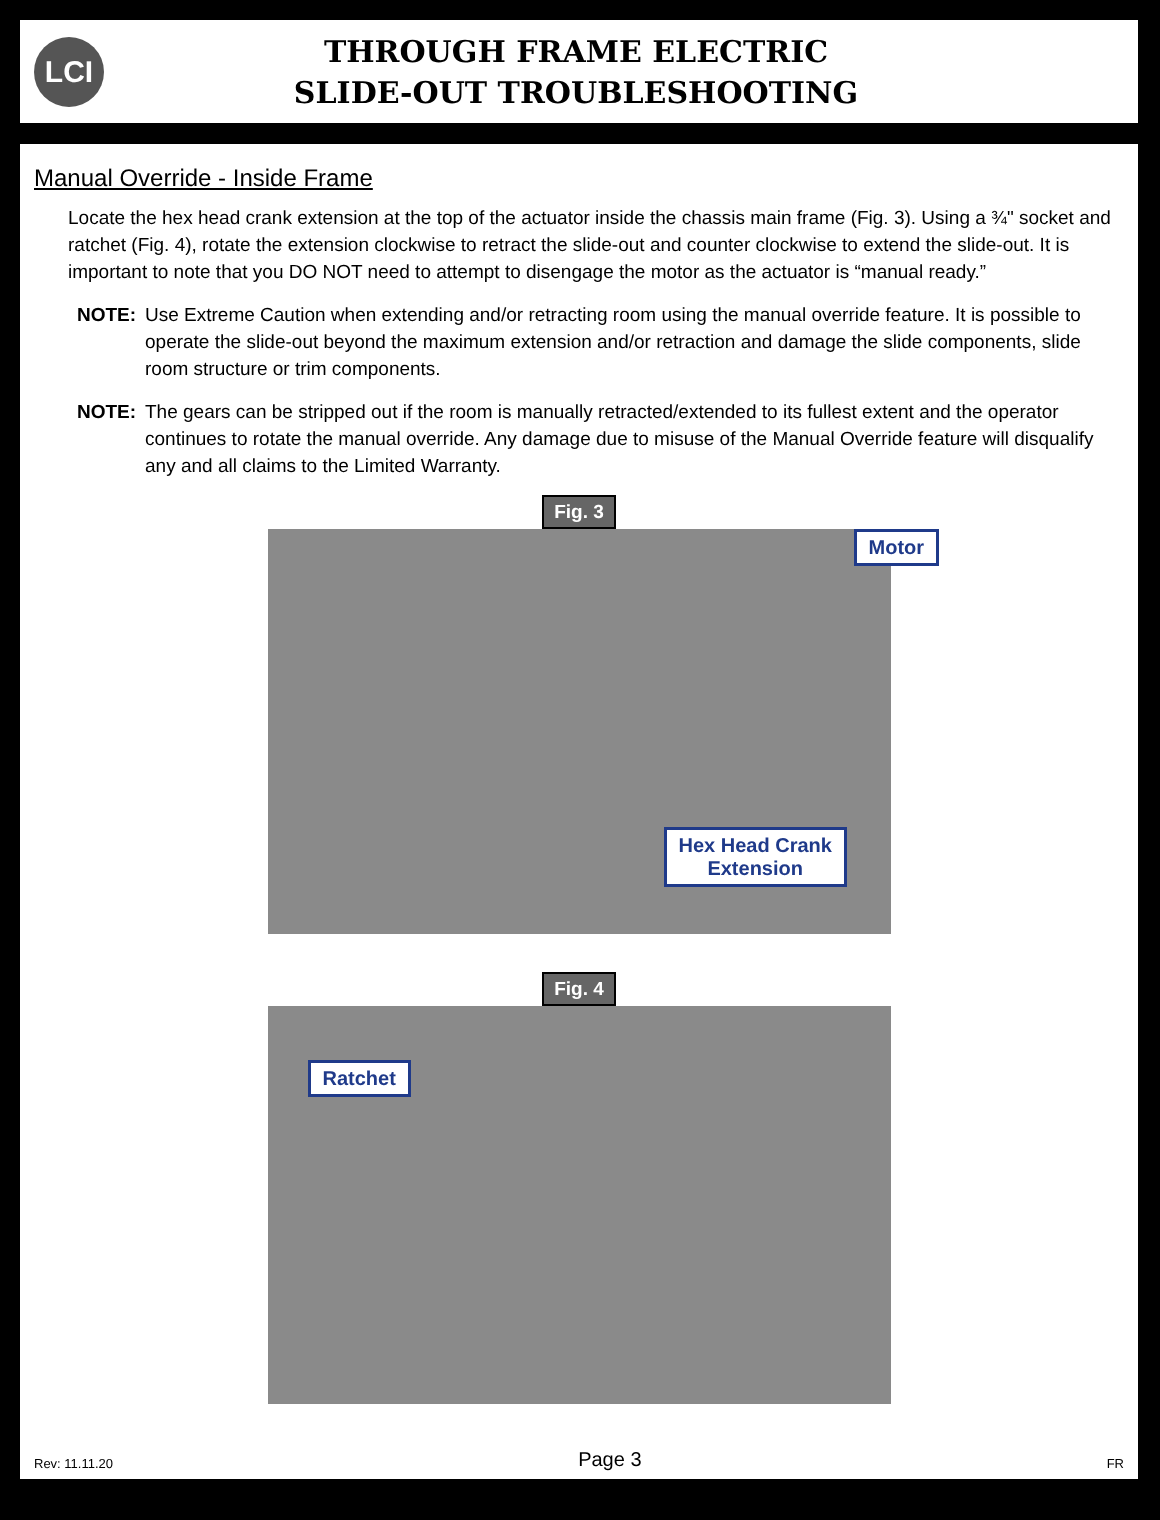LCI
THROUGH FRAME ELECTRIC
SLIDE-OUT TROUBLESHOOTING
Manual Override - Inside Frame
Locate the hex head crank extension at the top of the actuator inside the chassis main frame (Fig. 3). Using a ¾" socket and ratchet (Fig. 4), rotate the extension clockwise to retract the slide-out and counter clockwise to extend the slide-out. It is important to note that you DO NOT need to attempt to disengage the motor as the actuator is “manual ready.”
NOTE: Use Extreme Caution when extending and/or retracting room using the manual override feature. It is possible to operate the slide-out beyond the maximum extension and/or retraction and damage the slide components, slide room structure or trim components.
NOTE: The gears can be stripped out if the room is manually retracted/extended to its fullest extent and the operator continues to rotate the manual override. Any damage due to misuse of the Manual Override feature will disqualify any and all claims to the Limited Warranty.
Fig. 3
Motor
Hex Head Crank
Extension
Fig. 4
Ratchet
Rev: 11.11.20 Page 3 FR